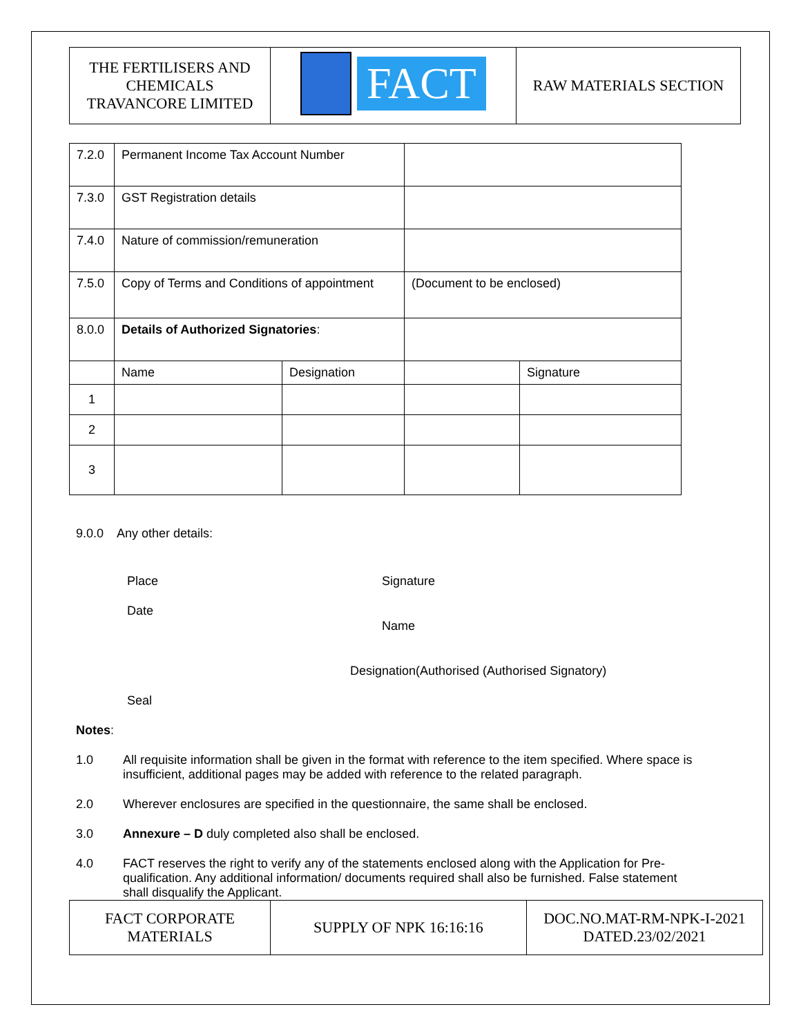| THE FERTILISERS AND CHEMICALS TRAVANCORE LIMITED | FACT | RAW MATERIALS SECTION |
| 7.2.0 | Permanent Income Tax Account Number | | | |
| 7.3.0 | GST Registration details | | | |
| 7.4.0 | Nature of commission/remuneration | | | |
| 7.5.0 | Copy of Terms and Conditions of appointment | | (Document to be enclosed) | |
| 8.0.0 | Details of Authorized Signatories : | | | |
| | Name | Designation | | Signature |
| 1 | | | | |
| 2 | | | | |
| 3 | | | | |
9.0.0 Any other details:
Place
Date
Signature
Name
Designation(Authorised (Authorised Signatory)
Seal
Notes:
1.0 All requisite information shall be given in the format with reference to the item specified. Where space is insufficient, additional pages may be added with reference to the related paragraph.
2.0 Wherever enclosures are specified in the questionnaire, the same shall be enclosed.
3.0 Annexure – D duly completed also shall be enclosed.
4.0
FACT reserves the right to verify any of the statements enclosed along with the Application for Pre-qualification. Any additional information/ documents required shall also be furnished. False statement shall disqualify the Applicant.
| FACT CORPORATE MATERIALS | SUPPLY OF NPK 16:16:16 | DOC.NO.MAT-RM-NPK-I-2021 DATED.23/02/2021 |